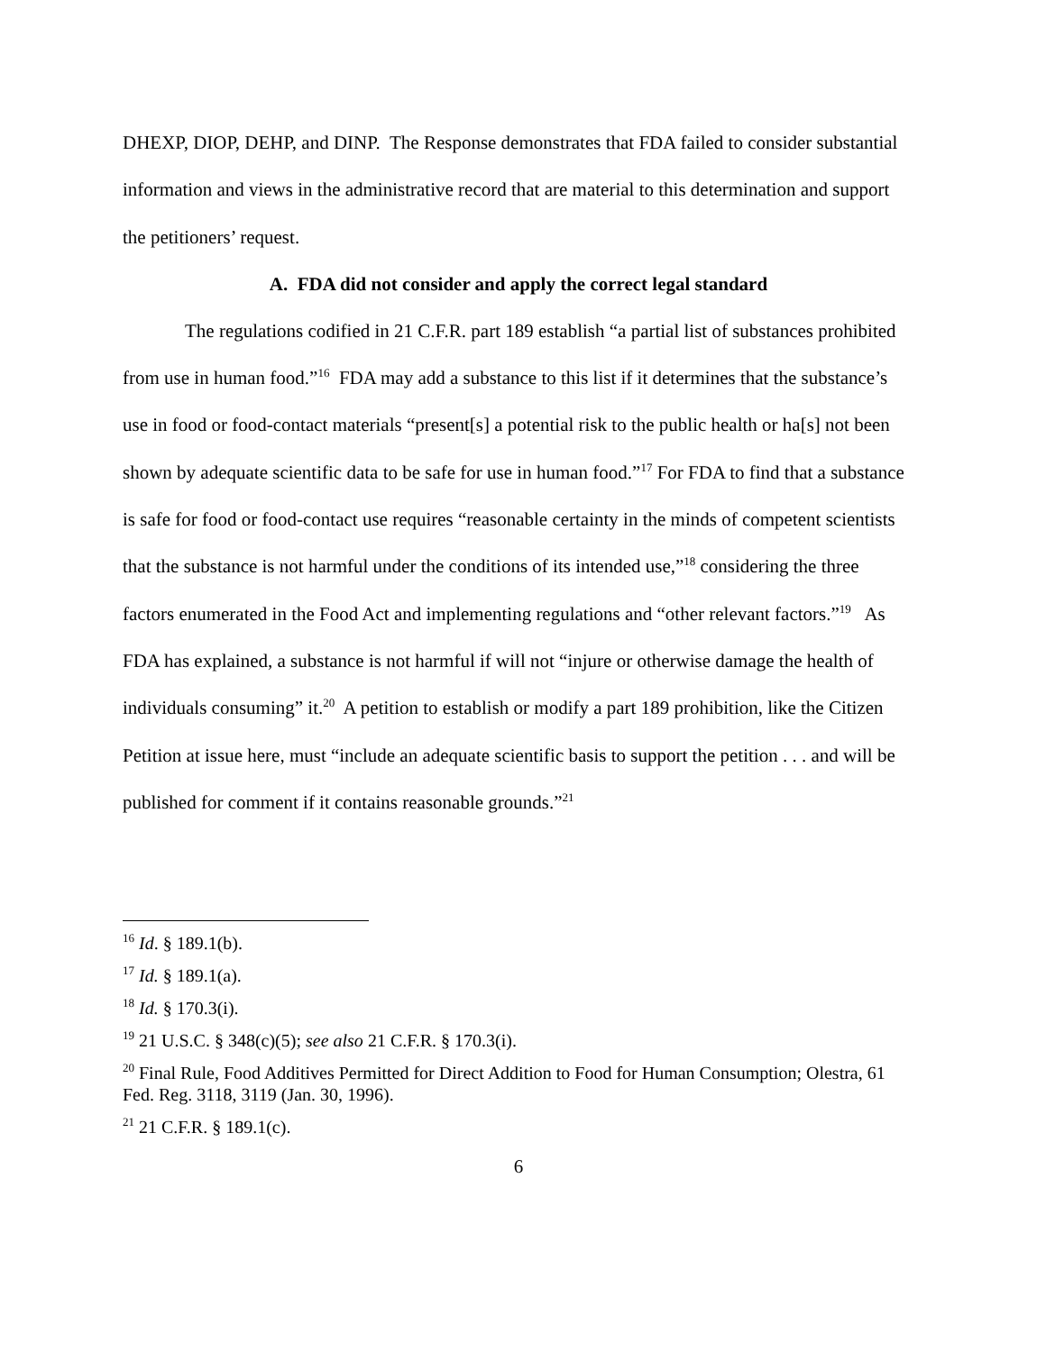DHEXP, DIOP, DEHP, and DINP. The Response demonstrates that FDA failed to consider substantial information and views in the administrative record that are material to this determination and support the petitioners’ request.
A. FDA did not consider and apply the correct legal standard
The regulations codified in 21 C.F.R. part 189 establish “a partial list of substances prohibited from use in human food.”<sup>16</sup> FDA may add a substance to this list if it determines that the substance’s use in food or food-contact materials “present[s] a potential risk to the public health or ha[s] not been shown by adequate scientific data to be safe for use in human food.”<sup>17</sup> For FDA to find that a substance is safe for food or food-contact use requires “reasonable certainty in the minds of competent scientists that the substance is not harmful under the conditions of its intended use,”<sup>18</sup> considering the three factors enumerated in the Food Act and implementing regulations and “other relevant factors.”<sup>19</sup> As FDA has explained, a substance is not harmful if will not “injure or otherwise damage the health of individuals consuming” it.<sup>20</sup> A petition to establish or modify a part 189 prohibition, like the Citizen Petition at issue here, must “include an adequate scientific basis to support the petition . . . and will be published for comment if it contains reasonable grounds.”<sup>21</sup>
<sup>16</sup> Id. § 189.1(b).
<sup>17</sup> Id. § 189.1(a).
<sup>18</sup> Id. § 170.3(i).
<sup>19</sup> 21 U.S.C. § 348(c)(5); see also 21 C.F.R. § 170.3(i).
<sup>20</sup> Final Rule, Food Additives Permitted for Direct Addition to Food for Human Consumption; Olestra, 61 Fed. Reg. 3118, 3119 (Jan. 30, 1996).
<sup>21</sup> 21 C.F.R. § 189.1(c).
6